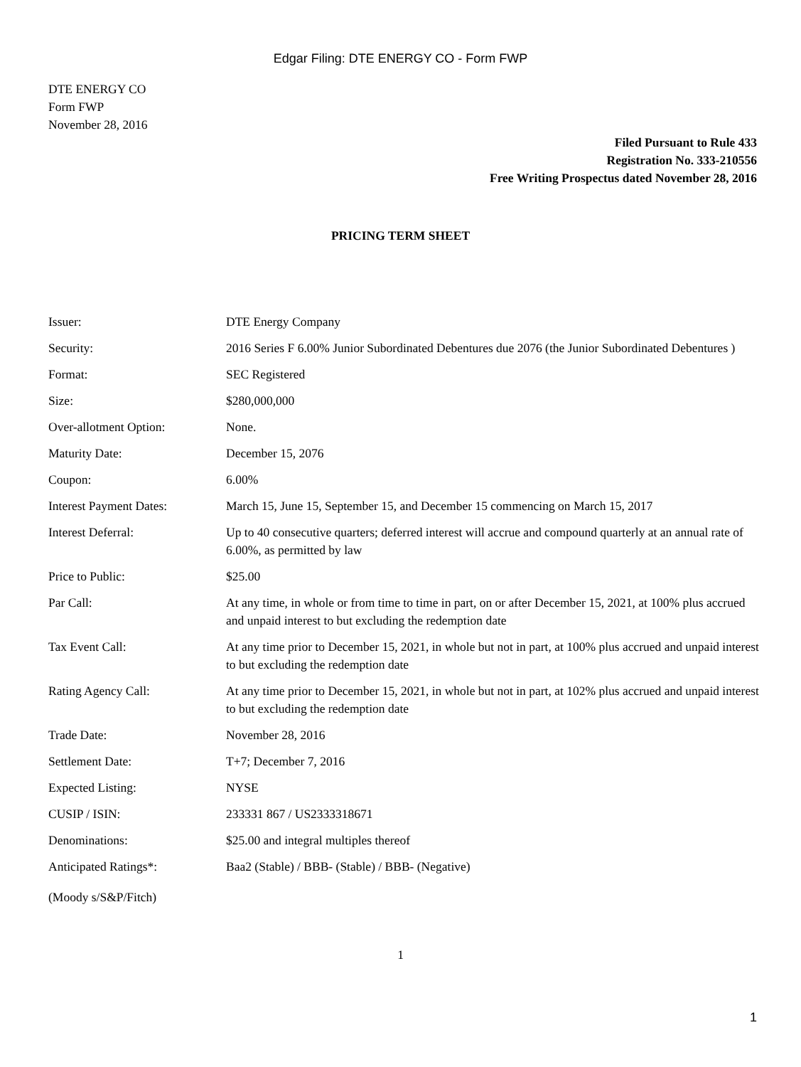Edgar Filing: DTE ENERGY CO - Form FWP
DTE ENERGY CO
Form FWP
November 28, 2016
Filed Pursuant to Rule 433
Registration No. 333-210556
Free Writing Prospectus dated November 28, 2016
PRICING TERM SHEET
| Issuer: | DTE Energy Company |
| Security: | 2016 Series F 6.00% Junior Subordinated Debentures due 2076 (the Junior Subordinated Debentures ) |
| Format: | SEC Registered |
| Size: | $280,000,000 |
| Over-allotment Option: | None. |
| Maturity Date: | December 15, 2076 |
| Coupon: | 6.00% |
| Interest Payment Dates: | March 15, June 15, September 15, and December 15 commencing on March 15, 2017 |
| Interest Deferral: | Up to 40 consecutive quarters; deferred interest will accrue and compound quarterly at an annual rate of 6.00%, as permitted by law |
| Price to Public: | $25.00 |
| Par Call: | At any time, in whole or from time to time in part, on or after December 15, 2021, at 100% plus accrued and unpaid interest to but excluding the redemption date |
| Tax Event Call: | At any time prior to December 15, 2021, in whole but not in part, at 100% plus accrued and unpaid interest to but excluding the redemption date |
| Rating Agency Call: | At any time prior to December 15, 2021, in whole but not in part, at 102% plus accrued and unpaid interest to but excluding the redemption date |
| Trade Date: | November 28, 2016 |
| Settlement Date: | T+7; December 7, 2016 |
| Expected Listing: | NYSE |
| CUSIP / ISIN: | 233331 867 / US2333318671 |
| Denominations: | $25.00 and integral multiples thereof |
| Anticipated Ratings*: | Baa2 (Stable) / BBB- (Stable) / BBB- (Negative) |
(Moody s/S&P/Fitch)
1
1